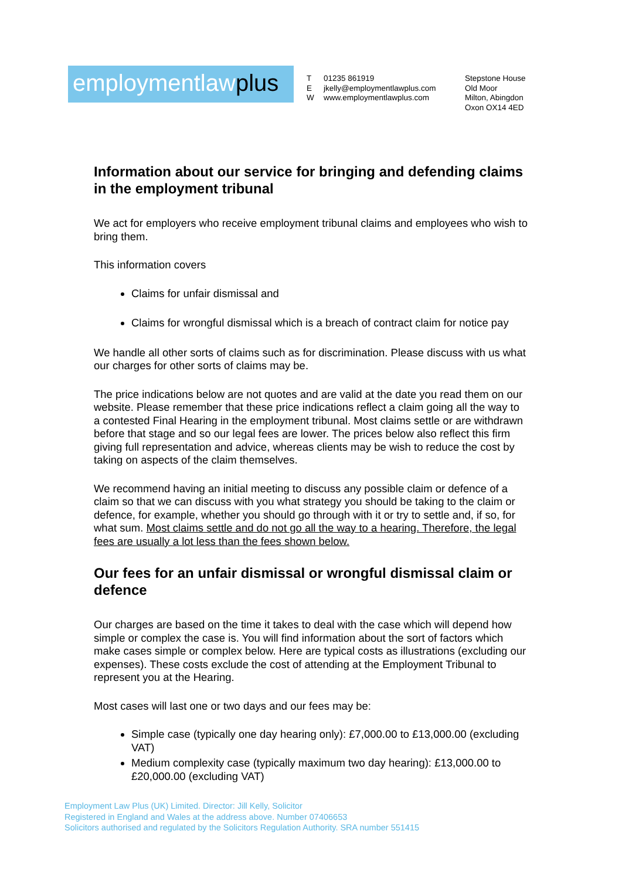employmentlawplus
T 01235 861919
Ejkelly@employmentlawplus.com
Wwww.employmentlawplus.com
Stepstone House
Old Moor
Milton, Abingdon
Oxon OX14 4ED
Information about our service for bringing and defending claims in the employment tribunal
We act for employers who receive employment tribunal claims and employees who wish to bring them.
This information covers
Claims for unfair dismissal and
Claims for wrongful dismissal which is a breach of contract claim for notice pay
We handle all other sorts of claims such as for discrimination. Please discuss with us what our charges for other sorts of claims may be.
The price indications below are not quotes and are valid at the date you read them on our website. Please remember that these price indications reflect a claim going all the way to a contested Final Hearing in the employment tribunal. Most claims settle or are withdrawn before that stage and so our legal fees are lower. The prices below also reflect this firm giving full representation and advice, whereas clients may be wish to reduce the cost by taking on aspects of the claim themselves.
We recommend having an initial meeting to discuss any possible claim or defence of a claim so that we can discuss with you what strategy you should be taking to the claim or defence, for example, whether you should go through with it or try to settle and, if so, for what sum. Most claims settle and do not go all the way to a hearing. Therefore, the legal fees are usually a lot less than the fees shown below.
Our fees for an unfair dismissal or wrongful dismissal claim or defence
Our charges are based on the time it takes to deal with the case which will depend how simple or complex the case is. You will find information about the sort of factors which make cases simple or complex below. Here are typical costs as illustrations (excluding our expenses). These costs exclude the cost of attending at the Employment Tribunal to represent you at the Hearing.
Most cases will last one or two days and our fees may be:
Simple case (typically one day hearing only): £7,000.00 to £13,000.00 (excluding VAT)
Medium complexity case (typically maximum two day hearing): £13,000.00 to £20,000.00 (excluding VAT)
Employment Law Plus (UK) Limited. Director: Jill Kelly, Solicitor
Registered in England and Wales at the address above. Number 07406653
Solicitors authorised and regulated by the Solicitors Regulation Authority. SRA number 551415